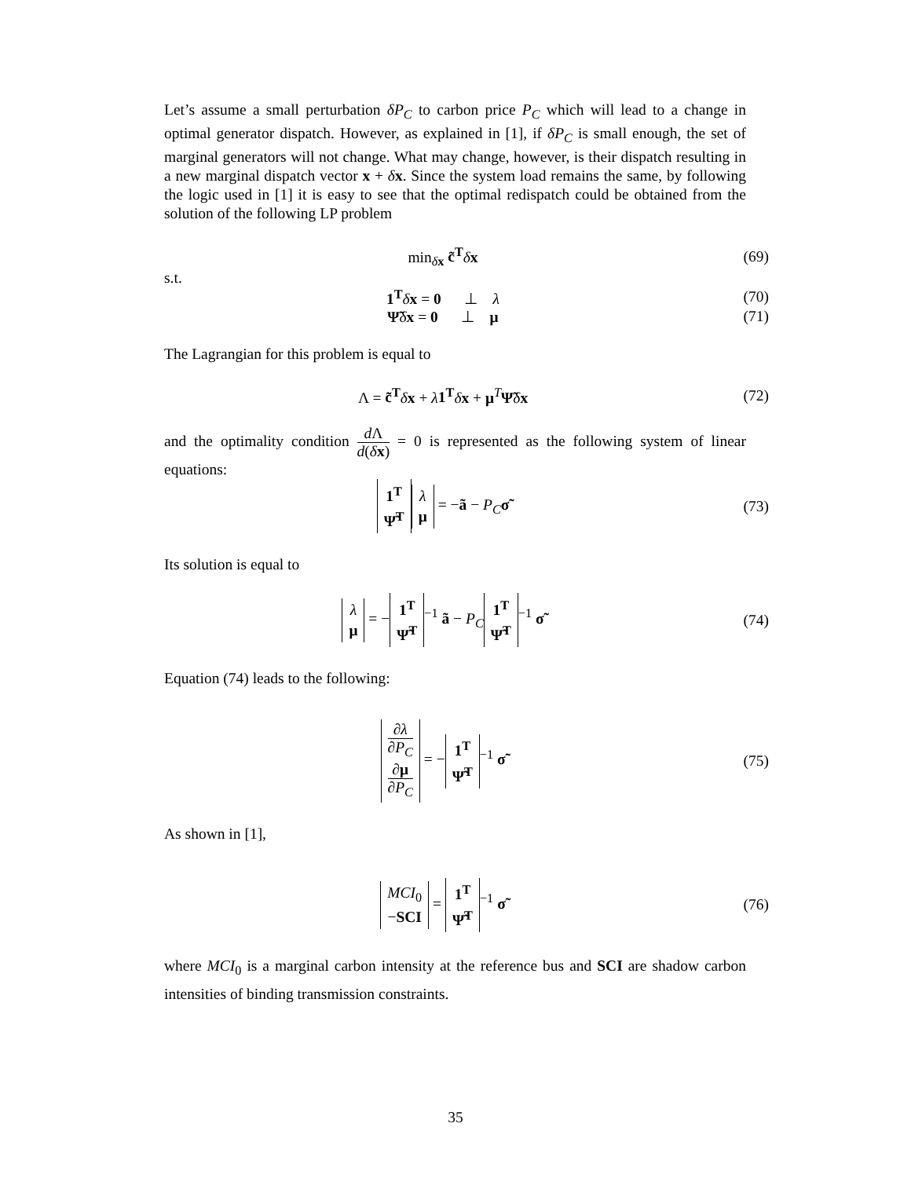Let’s assume a small perturbation δP<sub>C</sub> to carbon price P<sub>C</sub> which will lead to a change in optimal generator dispatch. However, as explained in [1], if δP<sub>C</sub> is small enough, the set of marginal generators will not change. What may change, however, is their dispatch resulting in a new marginal dispatch vector x + δx. Since the system load remains the same, by following the logic used in [1] it is easy to see that the optimal redispatch could be obtained from the solution of the following LP problem
min<sub>δx</sub> c̃<sup>T</sup> δx (69)
s.t.
1<sup>T</sup> δx = 0 ⊥ λ (70)
Ψ̃δx = 0 ⊥ μ (71)
The Lagrangian for this problem is equal to
Λ = c̃<sup>T</sup> δx + λ 1<sup>T</sup> δx + μ<sup>T</sup>Ψ̃δx (72)
and the optimality condition d Λ d(δx) = 0 is represented as the following system of linear equations:
1<sup>T</sup>
Ψ̃<sup>T</sup> λ
μ = −ã − P<sub>C</sub> σ̃
(73)
Its solution is equal to
λ
μ = − 1<sup>T</sup>
Ψ̃<sup>T</sup><sup>−1</sup> ã − P<sub>C</sub> 1<sup>T</sup>
Ψ̃<sup>T</sup><sup>−1</sup> σ̃
(74)
Equation (74) leads to the following:
∂λ ∂P<sub>C</sub>
∂μ ∂P<sub>C</sub> = − 1<sup>T</sup>
Ψ̃<sup>T</sup><sup>−1</sup> σ̃
(75)
As shown in [1],
MCI<sub>0</sub>
−SCI = 1<sup>T</sup>
Ψ̃<sup>T</sup><sup>−1</sup> σ̃
(76)
where MCI<sub>0</sub> is a marginal carbon intensity at the reference bus and SCI are shadow carbon intensities of binding transmission constraints.
35